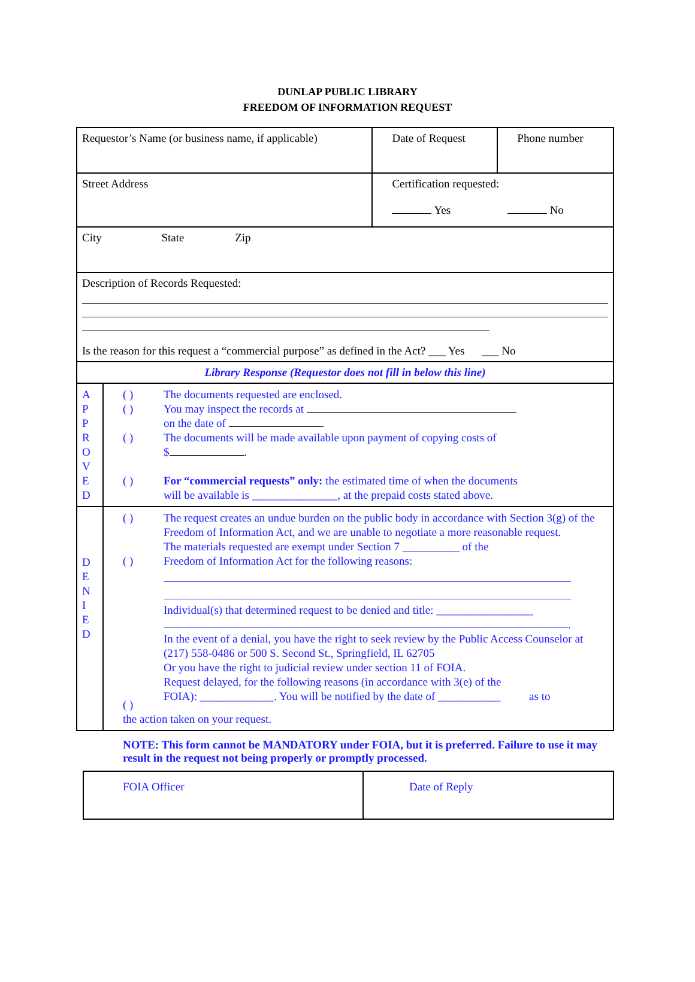DUNLAP PUBLIC LIBRARY
FREEDOM OF INFORMATION REQUEST
| Requestor’s Name (or business name, if applicable) | | Date of Request | Phone number |
| Street Address | | Certification requested: Yes No | |
| City State Zip | | | |
| Description of Records Requested: Is the reason for this request a “commercial purpose” as defined in the Act? ___ Yes ___ No | | | |
| Library Response (Requestor does not fill in below this line) | | | |
| A P P R O V E D | / ( ) ( ) ( ) ( ) / The documents requested are enclosed. You may inspect the records at on the date of . The documents will be made available upon payment of copying costs of $ . For “commercial requests” only: the estimated time of when the documents will be available is _______________, at the prepaid costs stated above. / | | |
| D E N I E D | / ( ) ( ) ( ) / The request creates an undue burden on the public body in accordance with Section 3(g) of the Freedom of Information Act, and we are unable to negotiate a more reasonable request. The materials requested are exempt under Section 7 __________ of the Freedom of Information Act for the following reasons: Individual(s) that determined request to be denied and title: _________________ . In the event of a denial, you have the right to seek review by the Public Access Counselor at (217) 558-0486 or 500 S. Second St., Springfield, IL 62705 Or you have the right to judicial review under section 11 of FOIA. Request delayed, for the following reasons (in accordance with 3(e) of the FOIA): _____________. You will be notified by the date of ___________ as to / / the action taken on your request. / / | | |
NOTE: This form cannot be MANDATORY under FOIA, but it is preferred. Failure to use it may result in the request not being properly or promptly processed.
| FOIA Officer | Date of Reply |